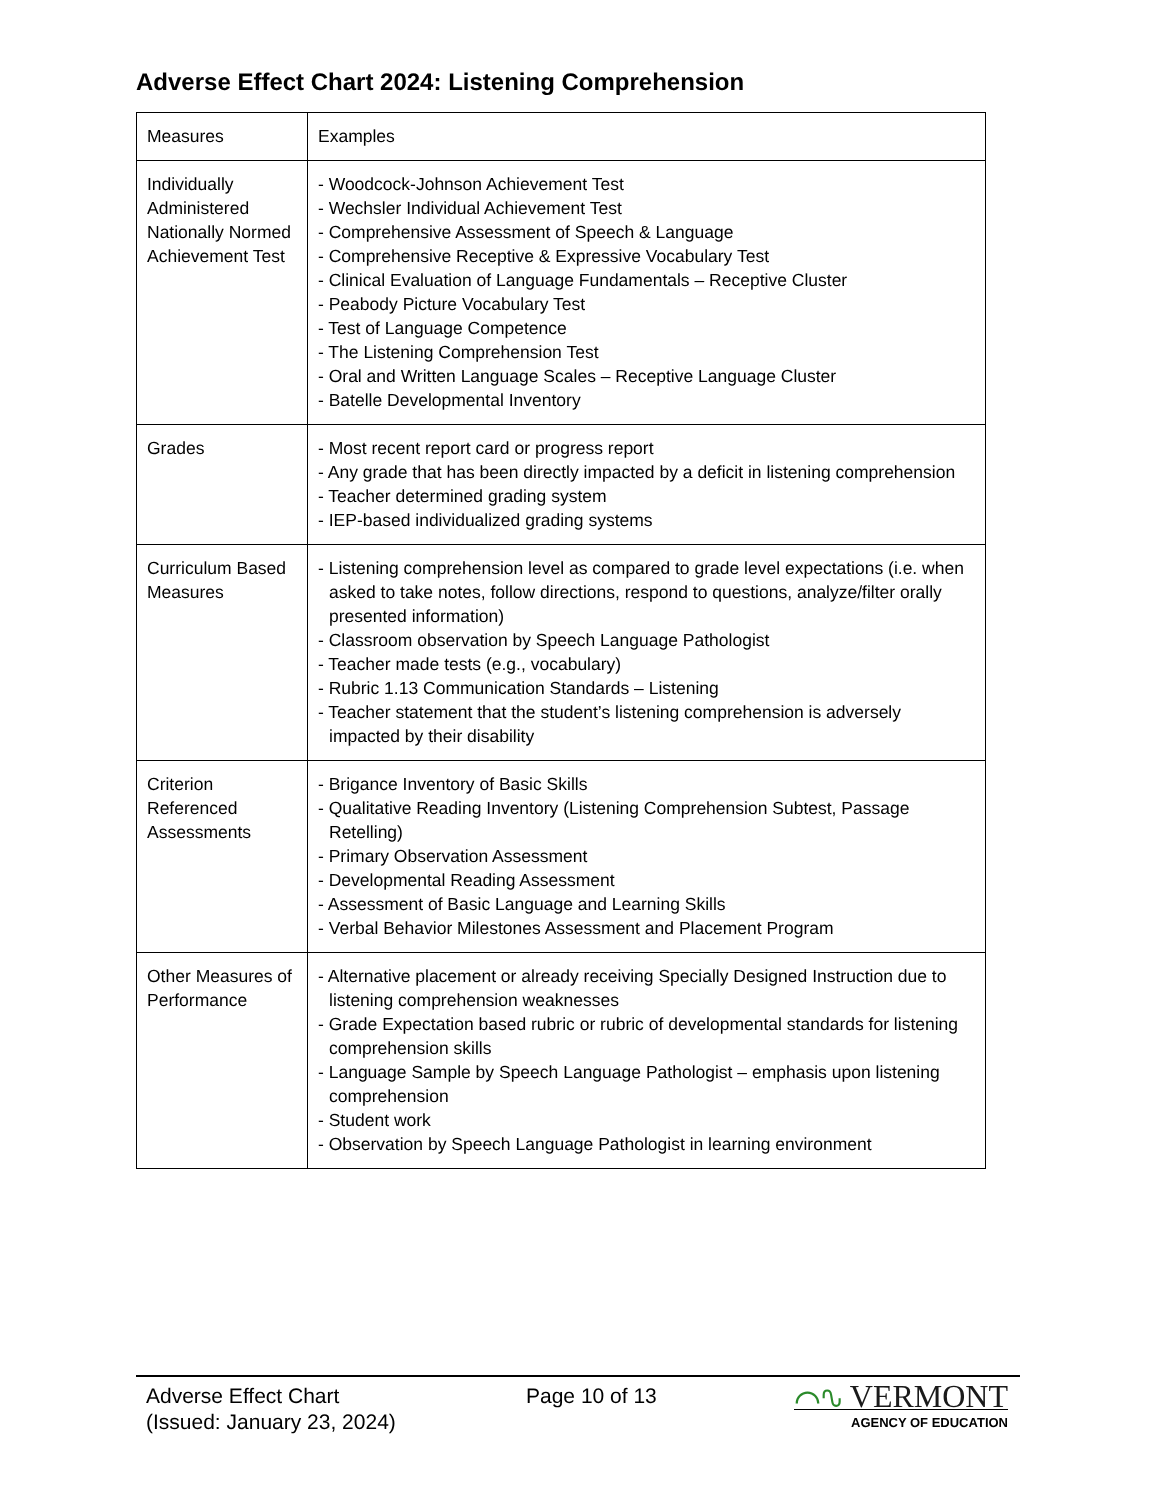Adverse Effect Chart 2024: Listening Comprehension
| Measures | Examples |
| Individually Administered Nationally Normed Achievement Test | - Woodcock-Johnson Achievement Test - Wechsler Individual Achievement Test - Comprehensive Assessment of Speech & Language - Comprehensive Receptive & Expressive Vocabulary Test - Clinical Evaluation of Language Fundamentals – Receptive Cluster - Peabody Picture Vocabulary Test - Test of Language Competence - The Listening Comprehension Test - Oral and Written Language Scales – Receptive Language Cluster - Batelle Developmental Inventory |
| Grades | - Most recent report card or progress report - Any grade that has been directly impacted by a deficit in listening comprehension - Teacher determined grading system - IEP-based individualized grading systems |
| Curriculum Based Measures | - Listening comprehension level as compared to grade level expectations (i.e. when asked to take notes, follow directions, respond to questions, analyze/filter orally presented information) - Classroom observation by Speech Language Pathologist - Teacher made tests (e.g., vocabulary) - Rubric 1.13 Communication Standards – Listening - Teacher statement that the student’s listening comprehension is adversely impacted by their disability |
| Criterion Referenced Assessments | - Brigance Inventory of Basic Skills - Qualitative Reading Inventory (Listening Comprehension Subtest, Passage Retelling) - Primary Observation Assessment - Developmental Reading Assessment - Assessment of Basic Language and Learning Skills - Verbal Behavior Milestones Assessment and Placement Program |
| Other Measures of Performance | - Alternative placement or already receiving Specially Designed Instruction due to listening comprehension weaknesses - Grade Expectation based rubric or rubric of developmental standards for listening comprehension skills - Language Sample by Speech Language Pathologist – emphasis upon listening comprehension - Student work - Observation by Speech Language Pathologist in learning environment |
Adverse Effect Chart
(Issued: January 23, 2024)
Page 10 of 13
⌒∿ VERMONT
AGENCY OF EDUCATION